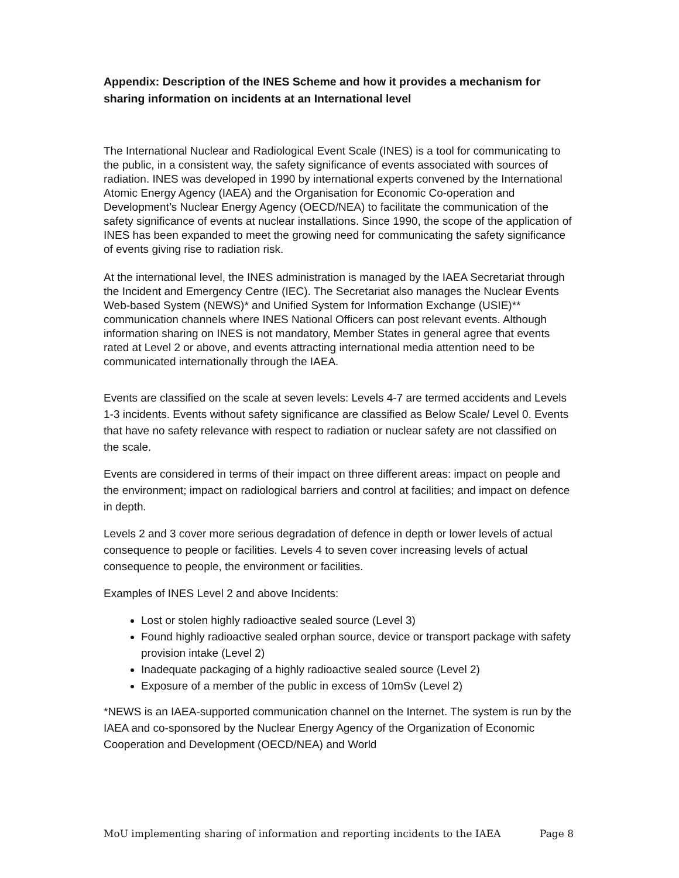Appendix: Description of the INES Scheme and how it provides a mechanism for sharing information on incidents at an International level
The International Nuclear and Radiological Event Scale (INES) is a tool for communicating to the public, in a consistent way, the safety significance of events associated with sources of radiation. INES was developed in 1990 by international experts convened by the International Atomic Energy Agency (IAEA) and the Organisation for Economic Co-operation and Development’s Nuclear Energy Agency (OECD/NEA) to facilitate the communication of the safety significance of events at nuclear installations. Since 1990, the scope of the application of INES has been expanded to meet the growing need for communicating the safety significance of events giving rise to radiation risk.
At the international level, the INES administration is managed by the IAEA Secretariat through the Incident and Emergency Centre (IEC). The Secretariat also manages the Nuclear Events Web-based System (NEWS)* and Unified System for Information Exchange (USIE)** communication channels where INES National Officers can post relevant events. Although information sharing on INES is not mandatory, Member States in general agree that events rated at Level 2 or above, and events attracting international media attention need to be communicated internationally through the IAEA.
Events are classified on the scale at seven levels: Levels 4-7 are termed accidents and Levels 1-3 incidents. Events without safety significance are classified as Below Scale/ Level 0. Events that have no safety relevance with respect to radiation or nuclear safety are not classified on the scale.
Events are considered in terms of their impact on three different areas: impact on people and the environment; impact on radiological barriers and control at facilities; and impact on defence in depth.
Levels 2 and 3 cover more serious degradation of defence in depth or lower levels of actual consequence to people or facilities. Levels 4 to seven cover increasing levels of actual consequence to people, the environment or facilities.
Examples of INES Level 2 and above Incidents:
Lost or stolen highly radioactive sealed source (Level 3)
Found highly radioactive sealed orphan source, device or transport package with safety provision intake (Level 2)
Inadequate packaging of a highly radioactive sealed source (Level 2)
Exposure of a member of the public in excess of 10mSv (Level 2)
*NEWS is an IAEA-supported communication channel on the Internet. The system is run by the IAEA and co-sponsored by the Nuclear Energy Agency of the Organization of Economic Cooperation and Development (OECD/NEA) and World
MoU implementing sharing of information and reporting incidents to the IAEA Page 8